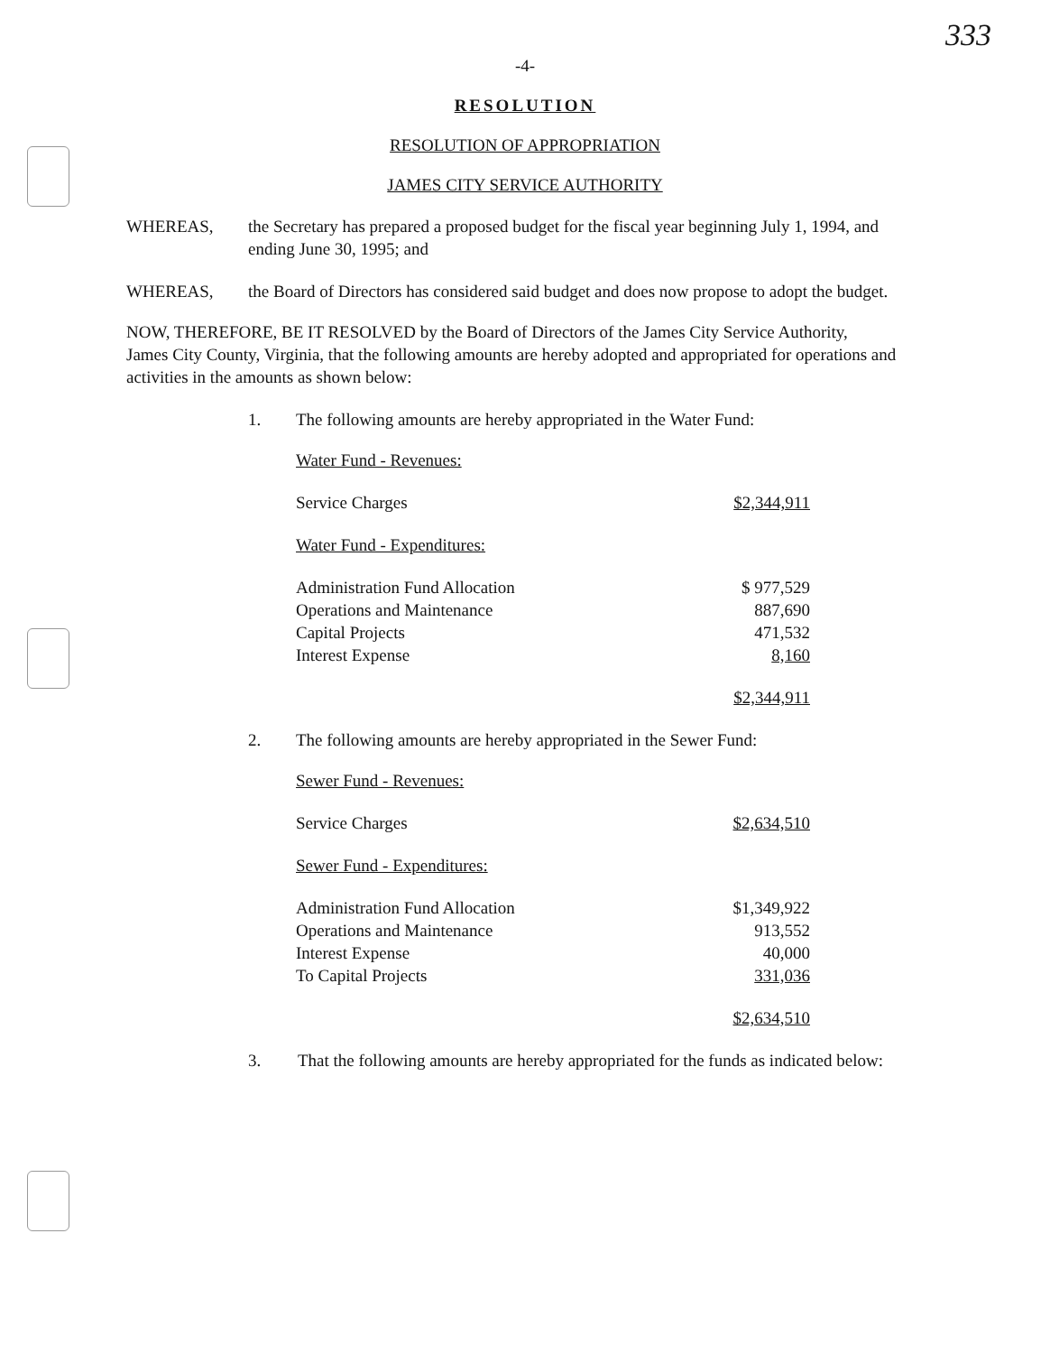333
-4-
RESOLUTION
RESOLUTION OF APPROPRIATION
JAMES CITY SERVICE AUTHORITY
WHEREAS, the Secretary has prepared a proposed budget for the fiscal year beginning July 1, 1994, and ending June 30, 1995; and
WHEREAS, the Board of Directors has considered said budget and does now propose to adopt the budget.
NOW, THEREFORE, BE IT RESOLVED by the Board of Directors of the James City Service Authority,
James City County, Virginia, that the following amounts are hereby adopted and appropriated for operations and activities in the amounts as shown below:
1. The following amounts are hereby appropriated in the Water Fund:
| Water Fund - Revenues: | |
| Service Charges | $2,344,911 |
| Water Fund - Expenditures: | |
| Administration Fund Allocation | $ 977,529 |
| Operations and Maintenance | 887,690 |
| Capital Projects | 471,532 |
| Interest Expense | 8,160 |
| | $2,344,911 |
2. The following amounts are hereby appropriated in the Sewer Fund:
| Sewer Fund - Revenues: | |
| Service Charges | $2,634,510 |
| Sewer Fund - Expenditures: | |
| Administration Fund Allocation | $1,349,922 |
| Operations and Maintenance | 913,552 |
| Interest Expense | 40,000 |
| To Capital Projects | 331,036 |
| | $2,634,510 |
3. That the following amounts are hereby appropriated for the funds as indicated below: